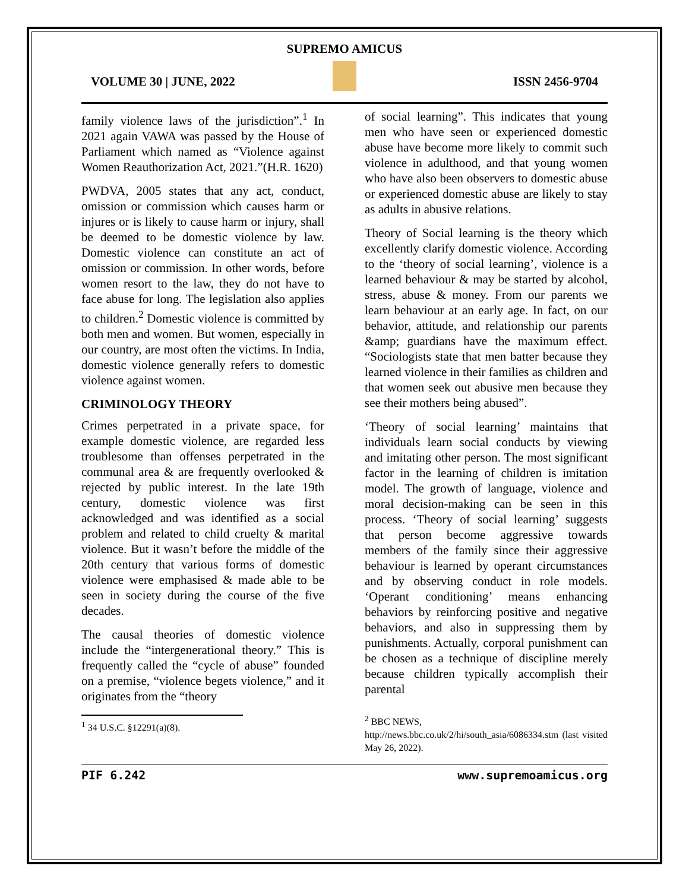SUPREMO AMICUS
VOLUME 30 | JUNE, 2022 ISSN 2456-9704
family violence laws of the jurisdiction”.<sup>1</sup> In 2021 again VAWA was passed by the House of Parliament which named as “Violence against Women Reauthorization Act, 2021.”(H.R. 1620)
PWDVA, 2005 states that any act, conduct, omission or commission which causes harm or injures or is likely to cause harm or injury, shall be deemed to be domestic violence by law. Domestic violence can constitute an act of omission or commission. In other words, before women resort to the law, they do not have to face abuse for long. The legislation also applies to children.<sup>2</sup> Domestic violence is committed by both men and women. But women, especially in our country, are most often the victims. In India, domestic violence generally refers to domestic violence against women.
CRIMINOLOGY THEORY
Crimes perpetrated in a private space, for example domestic violence, are regarded less troublesome than offenses perpetrated in the communal area & are frequently overlooked & rejected by public interest. In the late 19th century, domestic violence was first acknowledged and was identified as a social problem and related to child cruelty & marital violence. But it wasn’t before the middle of the 20th century that various forms of domestic violence were emphasised & made able to be seen in society during the course of the five decades.
The causal theories of domestic violence include the “intergenerational theory.” This is frequently called the “cycle of abuse” founded on a premise, “violence begets violence,” and it originates from the “theory
<sup>1</sup> 34 U.S.C. §12291(a)(8).
of social learning”. This indicates that young men who have seen or experienced domestic abuse have become more likely to commit such violence in adulthood, and that young women who have also been observers to domestic abuse or experienced domestic abuse are likely to stay as adults in abusive relations.
Theory of Social learning is the theory which excellently clarify domestic violence. According to the ‘theory of social learning’, violence is a learned behaviour & may be started by alcohol, stress, abuse & money. From our parents we learn behaviour at an early age. In fact, on our behavior, attitude, and relationship our parents &amp; guardians have the maximum effect. “Sociologists state that men batter because they learned violence in their families as children and that women seek out abusive men because they see their mothers being abused”.
‘Theory of social learning’ maintains that individuals learn social conducts by viewing and imitating other person. The most significant factor in the learning of children is imitation model. The growth of language, violence and moral decision-making can be seen in this process. ‘Theory of social learning’ suggests that person become aggressive towards members of the family since their aggressive behaviour is learned by operant circumstances and by observing conduct in role models. ‘Operant conditioning’ means enhancing behaviors by reinforcing positive and negative behaviors, and also in suppressing them by punishments. Actually, corporal punishment can be chosen as a technique of discipline merely because children typically accomplish their parental
<sup>2</sup> BBC NEWS,
http://news.bbc.co.uk/2/hi/south_asia/6086334.stm (last visited May 26, 2022).
PIF 6.242 www.supremoamicus.org